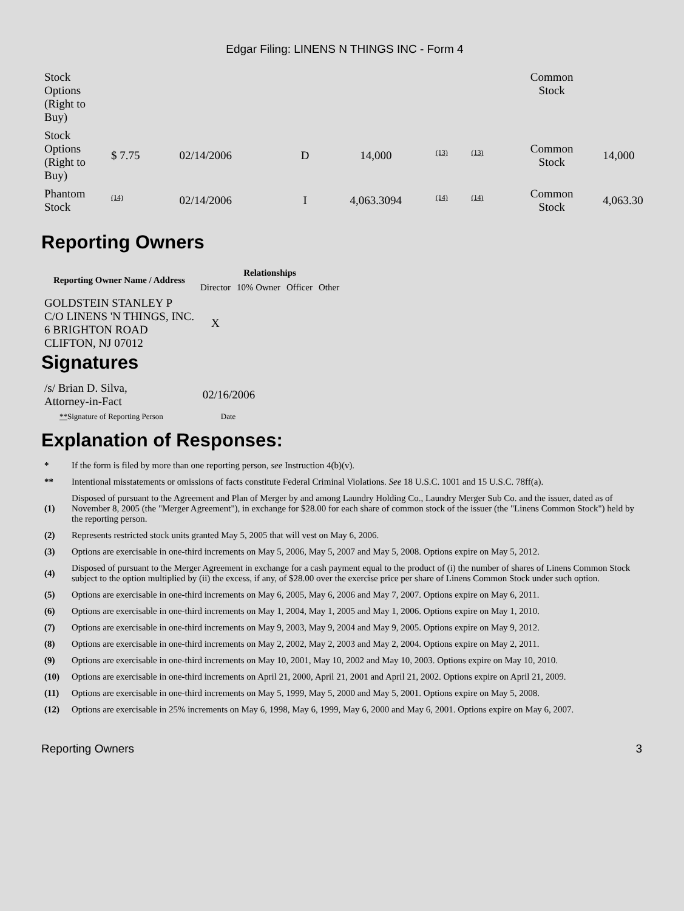Edgar Filing: LINENS N THINGS INC - Form 4
| Stock Options (Right to Buy) | | | | | | | Common Stock | |
| Stock Options (Right to Buy) | $ 7.75 | 02/14/2006 | D | 14,000 | <sup>(13)</sup> | <sup>(13)</sup> | Common Stock | 14,000 |
| Phantom Stock | <sup>(14)</sup> | 02/14/2006 | I | 4,063.3094 | <sup>(14)</sup> | <sup>(14)</sup> | Common Stock | 4,063.30 |
Reporting Owners
| Reporting Owner Name / Address | Relationships | | | |
| --- | --- | --- | --- | --- |
| | Director | 10% Owner | Officer | Other |
| GOLDSTEIN STANLEY P C/O LINENS 'N THINGS, INC. 6 BRIGHTON ROAD CLIFTON, NJ 07012 | X | | | |
Signatures
| /s/ Brian D. Silva, Attorney-in-Fact | 02/16/2006 |
| ** Signature of Reporting Person | Date |
Explanation of Responses:
| * | If the form is filed by more than one reporting person, see Instruction 4(b)(v). |
| ** | Intentional misstatements or omissions of facts constitute Federal Criminal Violations. See 18 U.S.C. 1001 and 15 U.S.C. 78ff(a). |
| (1) | Disposed of pursuant to the Agreement and Plan of Merger by and among Laundry Holding Co., Laundry Merger Sub Co. and the issuer, dated as of November 8, 2005 (the "Merger Agreement"), in exchange for $28.00 for each share of common stock of the issuer (the "Linens Common Stock") held by the reporting person. |
| (2) | Represents restricted stock units granted May 5, 2005 that will vest on May 6, 2006. |
| (3) | Options are exercisable in one-third increments on May 5, 2006, May 5, 2007 and May 5, 2008. Options expire on May 5, 2012. |
| (4) | Disposed of pursuant to the Merger Agreement in exchange for a cash payment equal to the product of (i) the number of shares of Linens Common Stock subject to the option multiplied by (ii) the excess, if any, of $28.00 over the exercise price per share of Linens Common Stock under such option. |
| (5) | Options are exercisable in one-third increments on May 6, 2005, May 6, 2006 and May 7, 2007. Options expire on May 6, 2011. |
| (6) | Options are exercisable in one-third increments on May 1, 2004, May 1, 2005 and May 1, 2006. Options expire on May 1, 2010. |
| (7) | Options are exercisable in one-third increments on May 9, 2003, May 9, 2004 and May 9, 2005. Options expire on May 9, 2012. |
| (8) | Options are exercisable in one-third increments on May 2, 2002, May 2, 2003 and May 2, 2004. Options expire on May 2, 2011. |
| (9) | Options are exercisable in one-third increments on May 10, 2001, May 10, 2002 and May 10, 2003. Options expire on May 10, 2010. |
| (10) | Options are exercisable in one-third increments on April 21, 2000, April 21, 2001 and April 21, 2002. Options expire on April 21, 2009. |
| (11) | Options are exercisable in one-third increments on May 5, 1999, May 5, 2000 and May 5, 2001. Options expire on May 5, 2008. |
| (12) | Options are exercisable in 25% increments on May 6, 1998, May 6, 1999, May 6, 2000 and May 6, 2001. Options expire on May 6, 2007. |
Reporting Owners 3